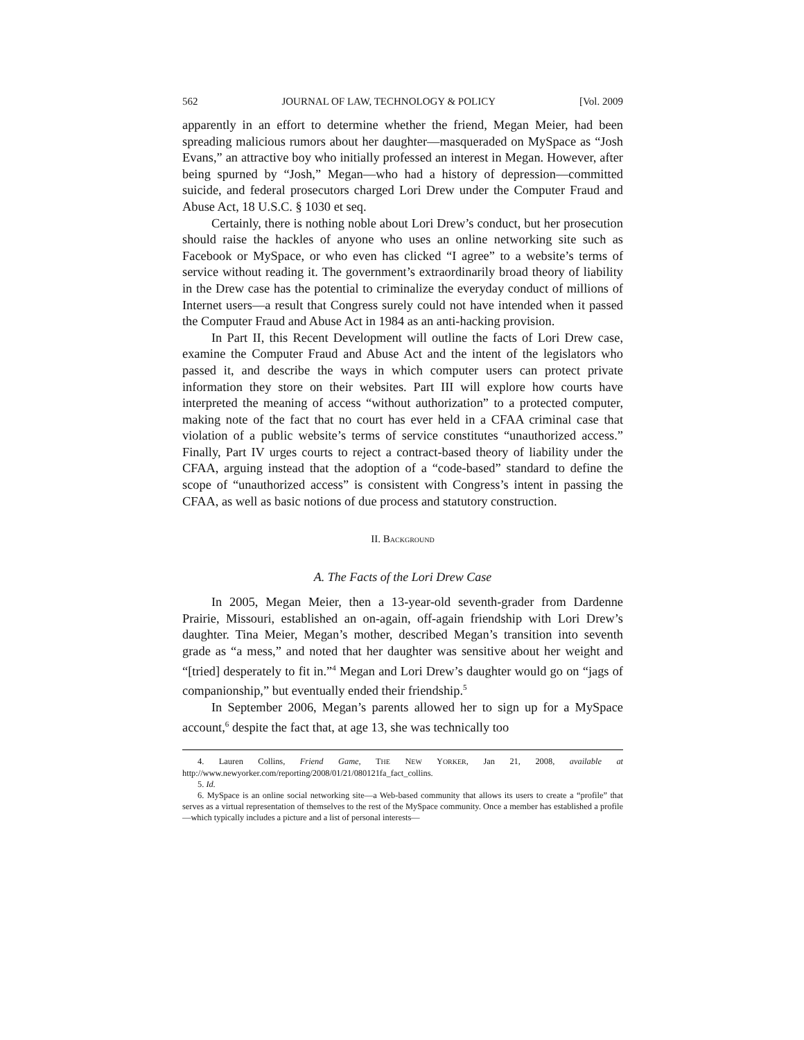562 JOURNAL OF LAW, TECHNOLOGY & POLICY [Vol. 2009
apparently in an effort to determine whether the friend, Megan Meier, had been spreading malicious rumors about her daughter—masqueraded on MySpace as “Josh Evans,” an attractive boy who initially professed an interest in Megan. However, after being spurned by “Josh,” Megan—who had a history of depression—committed suicide, and federal prosecutors charged Lori Drew under the Computer Fraud and Abuse Act, 18 U.S.C. § 1030 et seq.
Certainly, there is nothing noble about Lori Drew’s conduct, but her prosecution should raise the hackles of anyone who uses an online networking site such as Facebook or MySpace, or who even has clicked “I agree” to a website’s terms of service without reading it. The government’s extraordinarily broad theory of liability in the Drew case has the potential to criminalize the everyday conduct of millions of Internet users—a result that Congress surely could not have intended when it passed the Computer Fraud and Abuse Act in 1984 as an anti-hacking provision.
In Part II, this Recent Development will outline the facts of Lori Drew case, examine the Computer Fraud and Abuse Act and the intent of the legislators who passed it, and describe the ways in which computer users can protect private information they store on their websites. Part III will explore how courts have interpreted the meaning of access “without authorization” to a protected computer, making note of the fact that no court has ever held in a CFAA criminal case that violation of a public website’s terms of service constitutes “unauthorized access.” Finally, Part IV urges courts to reject a contract-based theory of liability under the CFAA, arguing instead that the adoption of a “code-based” standard to define the scope of “unauthorized access” is consistent with Congress’s intent in passing the CFAA, as well as basic notions of due process and statutory construction.
II. BACKGROUND
A. The Facts of the Lori Drew Case
In 2005, Megan Meier, then a 13-year-old seventh-grader from Dardenne Prairie, Missouri, established an on-again, off-again friendship with Lori Drew’s daughter. Tina Meier, Megan’s mother, described Megan’s transition into seventh grade as “a mess,” and noted that her daughter was sensitive about her weight and “[tried] desperately to fit in.”<sup>4</sup> Megan and Lori Drew’s daughter would go on “jags of companionship,” but eventually ended their friendship.<sup>5</sup>
In September 2006, Megan’s parents allowed her to sign up for a MySpace account,<sup>6</sup> despite the fact that, at age 13, she was technically too
4. Lauren Collins, Friend Game, THE NEW YORKER, Jan 21, 2008, available at http://www.newyorker.com/reporting/2008/01/21/080121fa_fact_collins.
5. Id.
6. MySpace is an online social networking site—a Web-based community that allows its users to create a “profile” that serves as a virtual representation of themselves to the rest of the MySpace community. Once a member has established a profile—which typically includes a picture and a list of personal interests—